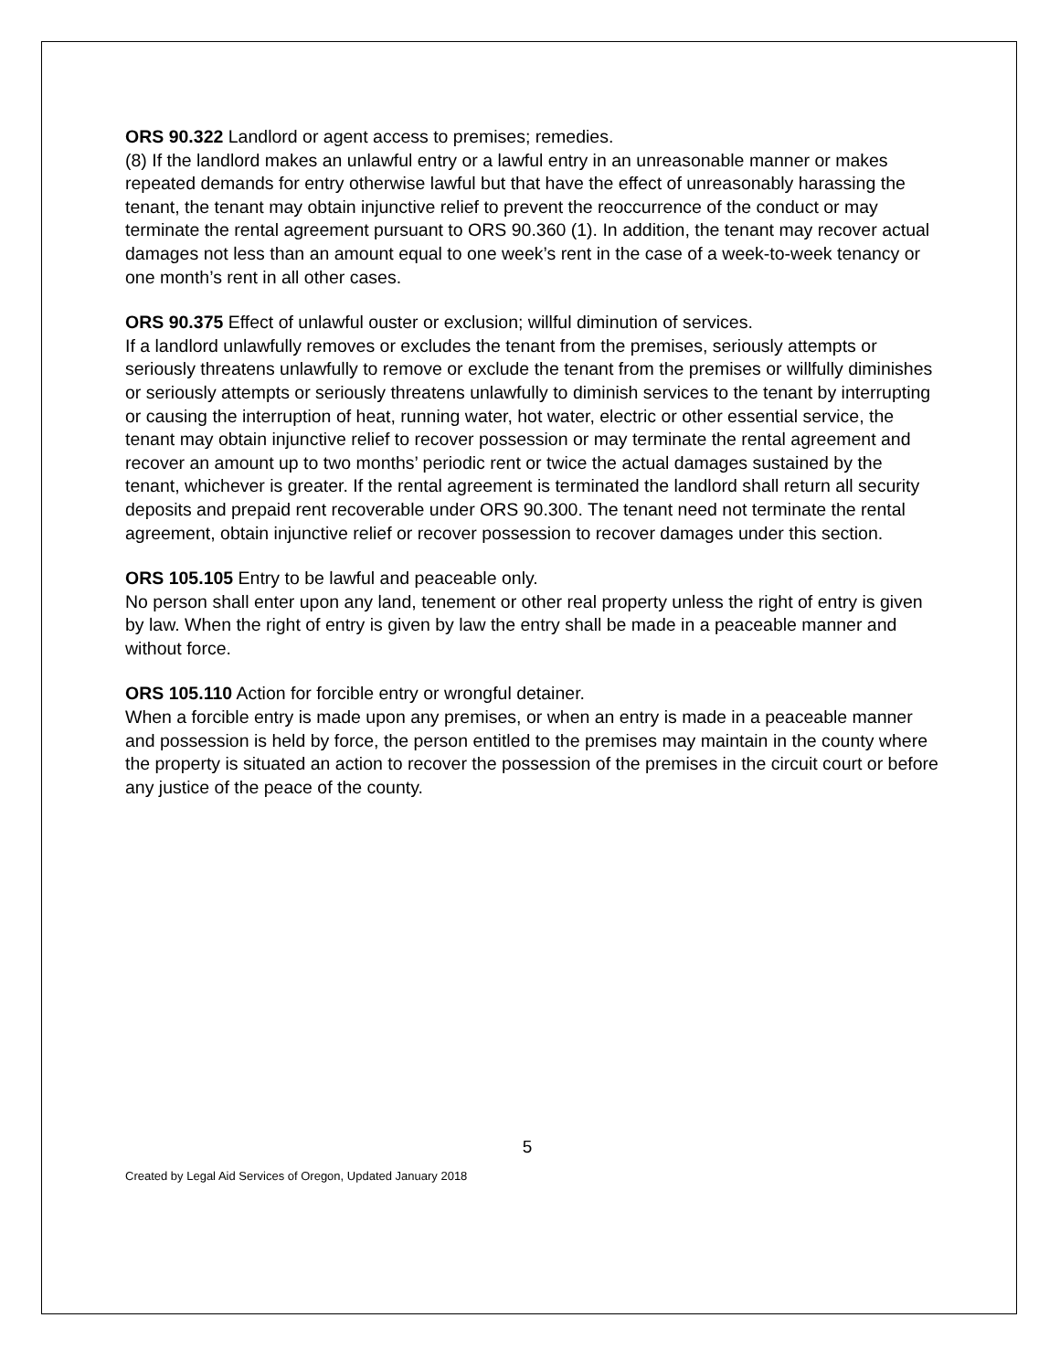ORS 90.322 Landlord or agent access to premises; remedies.
(8) If the landlord makes an unlawful entry or a lawful entry in an unreasonable manner or makes repeated demands for entry otherwise lawful but that have the effect of unreasonably harassing the tenant, the tenant may obtain injunctive relief to prevent the reoccurrence of the conduct or may terminate the rental agreement pursuant to ORS 90.360 (1). In addition, the tenant may recover actual damages not less than an amount equal to one week’s rent in the case of a week-to-week tenancy or one month’s rent in all other cases.
ORS 90.375 Effect of unlawful ouster or exclusion; willful diminution of services.
If a landlord unlawfully removes or excludes the tenant from the premises, seriously attempts or seriously threatens unlawfully to remove or exclude the tenant from the premises or willfully diminishes or seriously attempts or seriously threatens unlawfully to diminish services to the tenant by interrupting or causing the interruption of heat, running water, hot water, electric or other essential service, the tenant may obtain injunctive relief to recover possession or may terminate the rental agreement and recover an amount up to two months’ periodic rent or twice the actual damages sustained by the tenant, whichever is greater. If the rental agreement is terminated the landlord shall return all security deposits and prepaid rent recoverable under ORS 90.300. The tenant need not terminate the rental agreement, obtain injunctive relief or recover possession to recover damages under this section.
ORS 105.105 Entry to be lawful and peaceable only.
No person shall enter upon any land, tenement or other real property unless the right of entry is given by law. When the right of entry is given by law the entry shall be made in a peaceable manner and without force.
ORS 105.110 Action for forcible entry or wrongful detainer.
When a forcible entry is made upon any premises, or when an entry is made in a peaceable manner and possession is held by force, the person entitled to the premises may maintain in the county where the property is situated an action to recover the possession of the premises in the circuit court or before any justice of the peace of the county.
5
Created by Legal Aid Services of Oregon, Updated January 2018